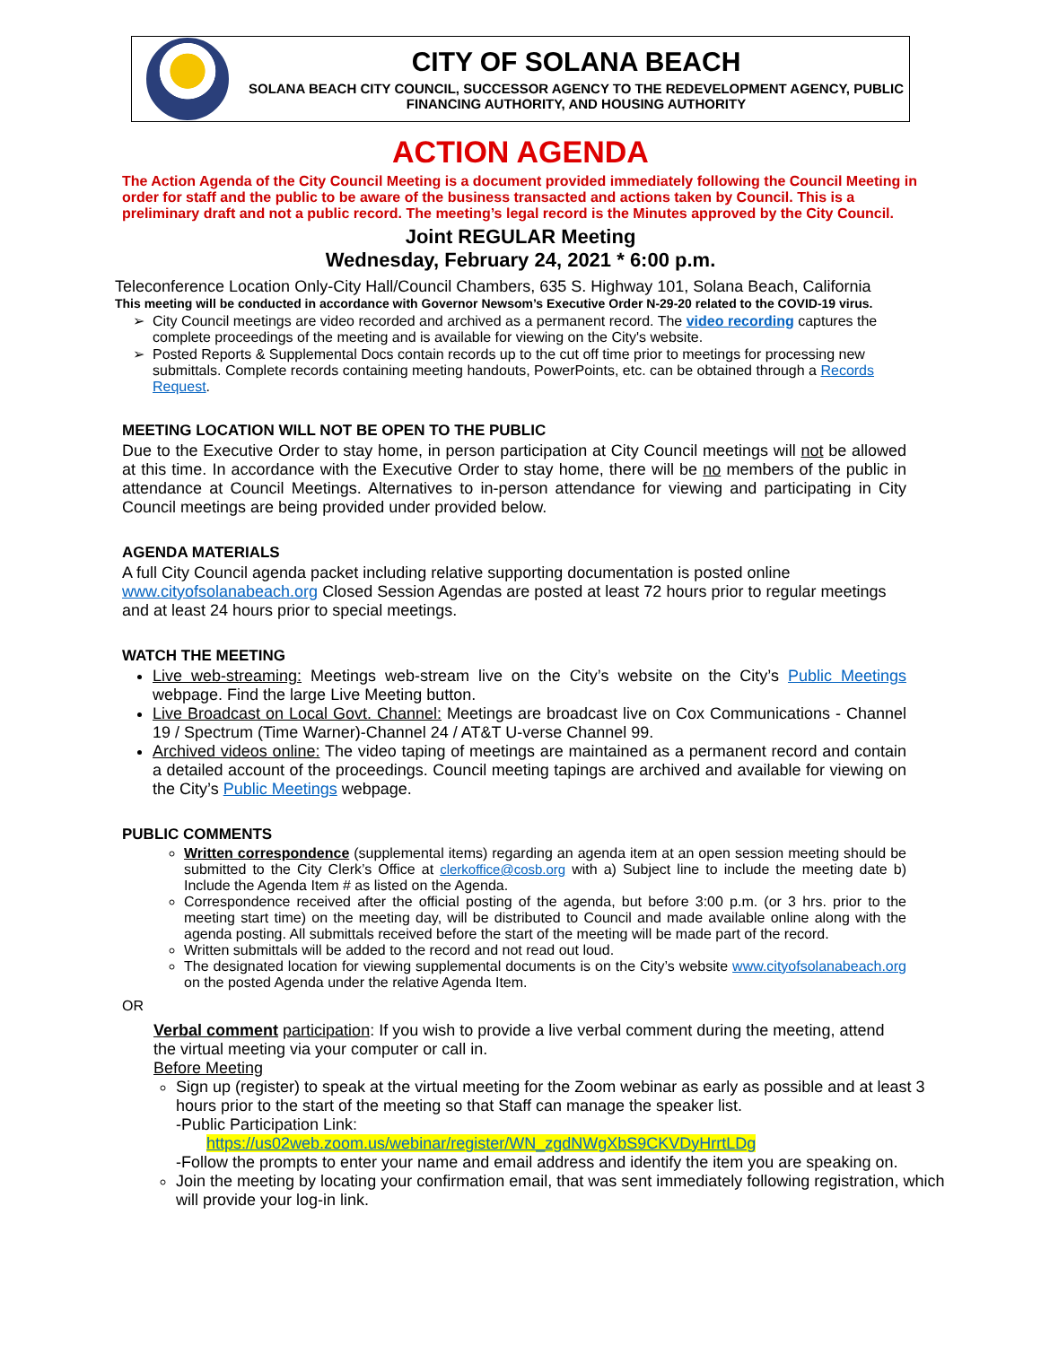CITY OF SOLANA BEACH
SOLANA BEACH CITY COUNCIL, SUCCESSOR AGENCY TO THE REDEVELOPMENT AGENCY, PUBLIC FINANCING AUTHORITY, AND HOUSING AUTHORITY
ACTION AGENDA
The Action Agenda of the City Council Meeting is a document provided immediately following the Council Meeting in order for staff and the public to be aware of the business transacted and actions taken by Council. This is a preliminary draft and not a public record. The meeting’s legal record is the Minutes approved by the City Council.
Joint REGULAR Meeting
Wednesday, February 24, 2021 * 6:00 p.m.
Teleconference Location Only-City Hall/Council Chambers, 635 S. Highway 101, Solana Beach, California
This meeting will be conducted in accordance with Governor Newsom’s Executive Order N-29-20 related to the COVID-19 virus.
City Council meetings are video recorded and archived as a permanent record. The video recording captures the complete proceedings of the meeting and is available for viewing on the City's website.
Posted Reports & Supplemental Docs contain records up to the cut off time prior to meetings for processing new submittals. Complete records containing meeting handouts, PowerPoints, etc. can be obtained through a Records Request.
MEETING LOCATION WILL NOT BE OPEN TO THE PUBLIC
Due to the Executive Order to stay home, in person participation at City Council meetings will not be allowed at this time. In accordance with the Executive Order to stay home, there will be no members of the public in attendance at Council Meetings. Alternatives to in-person attendance for viewing and participating in City Council meetings are being provided under provided below.
AGENDA MATERIALS
A full City Council agenda packet including relative supporting documentation is posted online www.cityofsolanabeach.org Closed Session Agendas are posted at least 72 hours prior to regular meetings and at least 24 hours prior to special meetings.
WATCH THE MEETING
Live web-streaming: Meetings web-stream live on the City’s website on the City’s Public Meetings webpage. Find the large Live Meeting button.
Live Broadcast on Local Govt. Channel: Meetings are broadcast live on Cox Communications - Channel 19 / Spectrum (Time Warner)-Channel 24 / AT&T U-verse Channel 99.
Archived videos online: The video taping of meetings are maintained as a permanent record and contain a detailed account of the proceedings. Council meeting tapings are archived and available for viewing on the City’s Public Meetings webpage.
PUBLIC COMMENTS
Written correspondence (supplemental items) regarding an agenda item at an open session meeting should be submitted to the City Clerk’s Office at clerkoffice@cosb.org with a) Subject line to include the meeting date b) Include the Agenda Item # as listed on the Agenda.
Correspondence received after the official posting of the agenda, but before 3:00 p.m. (or 3 hrs. prior to the meeting start time) on the meeting day, will be distributed to Council and made available online along with the agenda posting. All submittals received before the start of the meeting will be made part of the record.
Written submittals will be added to the record and not read out loud.
The designated location for viewing supplemental documents is on the City’s website www.cityofsolanabeach.org on the posted Agenda under the relative Agenda Item.
OR
Verbal comment participation: If you wish to provide a live verbal comment during the meeting, attend the virtual meeting via your computer or call in.
Before Meeting
Sign up (register) to speak at the virtual meeting for the Zoom webinar as early as possible and at least 3 hours prior to the start of the meeting so that Staff can manage the speaker list.
-Public Participation Link:
https://us02web.zoom.us/webinar/register/WN_zgdNWgXbS9CKVDyHrrtLDg
-Follow the prompts to enter your name and email address and identify the item you are speaking on.
Join the meeting by locating your confirmation email, that was sent immediately following registration, which will provide your log-in link.